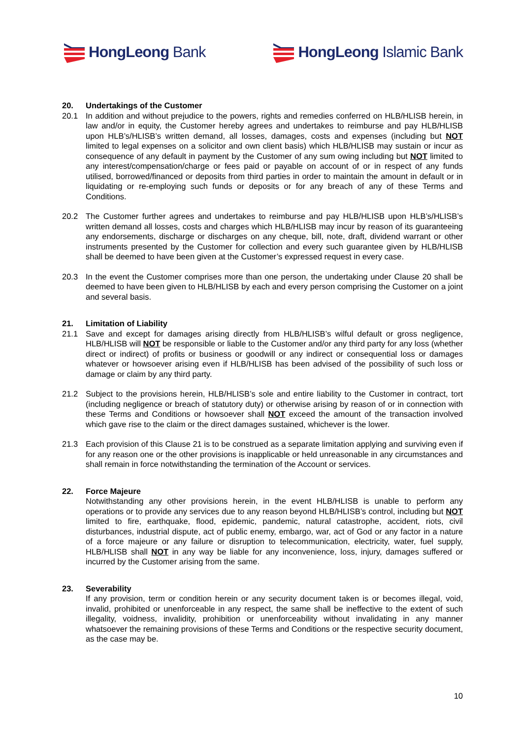HongLeong Bank HongLeong Islamic Bank
20. Undertakings of the Customer
20.1 In addition and without prejudice to the powers, rights and remedies conferred on HLB/HLISB herein, in law and/or in equity, the Customer hereby agrees and undertakes to reimburse and pay HLB/HLISB upon HLB’s/HLISB’s written demand, all losses, damages, costs and expenses (including but NOT limited to legal expenses on a solicitor and own client basis) which HLB/HLISB may sustain or incur as consequence of any default in payment by the Customer of any sum owing including but NOT limited to any interest/compensation/charge or fees paid or payable on account of or in respect of any funds utilised, borrowed/financed or deposits from third parties in order to maintain the amount in default or in liquidating or re-employing such funds or deposits or for any breach of any of these Terms and Conditions.
20.2 The Customer further agrees and undertakes to reimburse and pay HLB/HLISB upon HLB’s/HLISB’s written demand all losses, costs and charges which HLB/HLISB may incur by reason of its guaranteeing any endorsements, discharge or discharges on any cheque, bill, note, draft, dividend warrant or other instruments presented by the Customer for collection and every such guarantee given by HLB/HLISB shall be deemed to have been given at the Customer’s expressed request in every case.
20.3 In the event the Customer comprises more than one person, the undertaking under Clause 20 shall be deemed to have been given to HLB/HLISB by each and every person comprising the Customer on a joint and several basis.
21. Limitation of Liability
21.1 Save and except for damages arising directly from HLB/HLISB’s wilful default or gross negligence, HLB/HLISB will NOT be responsible or liable to the Customer and/or any third party for any loss (whether direct or indirect) of profits or business or goodwill or any indirect or consequential loss or damages whatever or howsoever arising even if HLB/HLISB has been advised of the possibility of such loss or damage or claim by any third party.
21.2 Subject to the provisions herein, HLB/HLISB’s sole and entire liability to the Customer in contract, tort (including negligence or breach of statutory duty) or otherwise arising by reason of or in connection with these Terms and Conditions or howsoever shall NOT exceed the amount of the transaction involved which gave rise to the claim or the direct damages sustained, whichever is the lower.
21.3 Each provision of this Clause 21 is to be construed as a separate limitation applying and surviving even if for any reason one or the other provisions is inapplicable or held unreasonable in any circumstances and shall remain in force notwithstanding the termination of the Account or services.
22. Force Majeure
Notwithstanding any other provisions herein, in the event HLB/HLISB is unable to perform any operations or to provide any services due to any reason beyond HLB/HLISB’s control, including but NOT limited to fire, earthquake, flood, epidemic, pandemic, natural catastrophe, accident, riots, civil disturbances, industrial dispute, act of public enemy, embargo, war, act of God or any factor in a nature of a force majeure or any failure or disruption to telecommunication, electricity, water, fuel supply, HLB/HLISB shall NOT in any way be liable for any inconvenience, loss, injury, damages suffered or incurred by the Customer arising from the same.
23. Severability
If any provision, term or condition herein or any security document taken is or becomes illegal, void, invalid, prohibited or unenforceable in any respect, the same shall be ineffective to the extent of such illegality, voidness, invalidity, prohibition or unenforceability without invalidating in any manner whatsoever the remaining provisions of these Terms and Conditions or the respective security document, as the case may be.
10